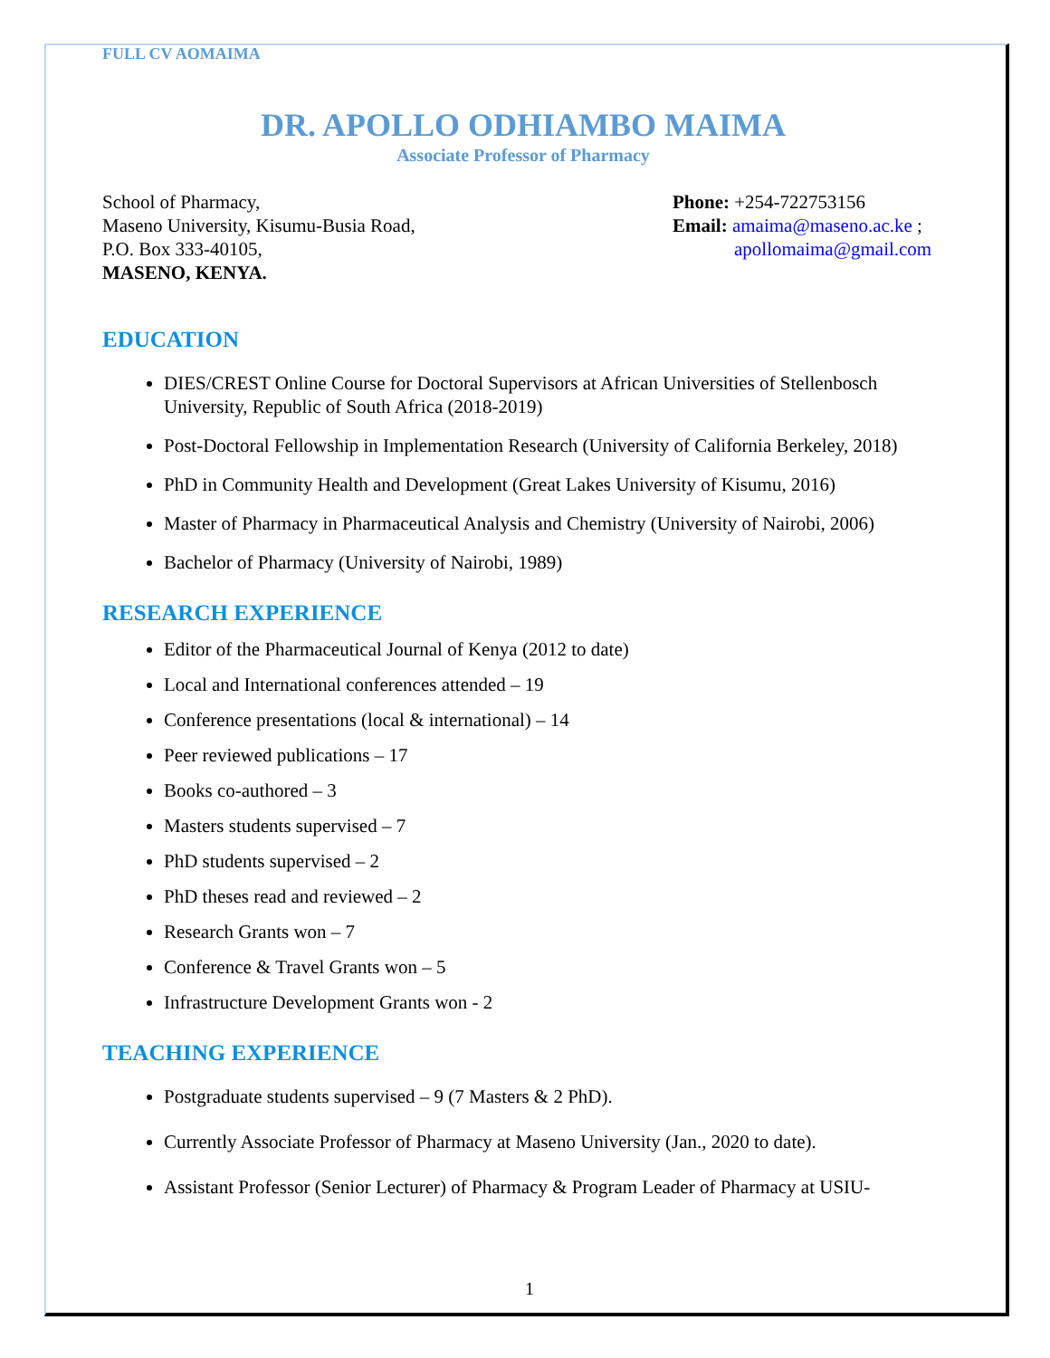FULL CV AOMAIMA
DR. APOLLO ODHIAMBO MAIMA
Associate Professor of Pharmacy
School of Pharmacy,
Maseno University, Kisumu-Busia Road,
P.O. Box 333-40105,
MASENO, KENYA.
Phone: +254-722753156
Email: amaima@maseno.ac.ke ;
apollomaima@gmail.com
EDUCATION
DIES/CREST Online Course for Doctoral Supervisors at African Universities of Stellenbosch University, Republic of South Africa (2018-2019)
Post-Doctoral Fellowship in Implementation Research (University of California Berkeley, 2018)
PhD in Community Health and Development (Great Lakes University of Kisumu, 2016)
Master of Pharmacy in Pharmaceutical Analysis and Chemistry (University of Nairobi, 2006)
Bachelor of Pharmacy (University of Nairobi, 1989)
RESEARCH EXPERIENCE
Editor of the Pharmaceutical Journal of Kenya (2012 to date)
Local and International conferences attended – 19
Conference presentations (local & international) – 14
Peer reviewed publications – 17
Books co-authored – 3
Masters students supervised – 7
PhD students supervised – 2
PhD theses read and reviewed – 2
Research Grants won – 7
Conference & Travel Grants won – 5
Infrastructure Development Grants won - 2
TEACHING EXPERIENCE
Postgraduate students supervised – 9 (7 Masters & 2 PhD).
Currently Associate Professor of Pharmacy at Maseno University (Jan., 2020 to date).
Assistant Professor (Senior Lecturer) of Pharmacy & Program Leader of Pharmacy at USIU-
1